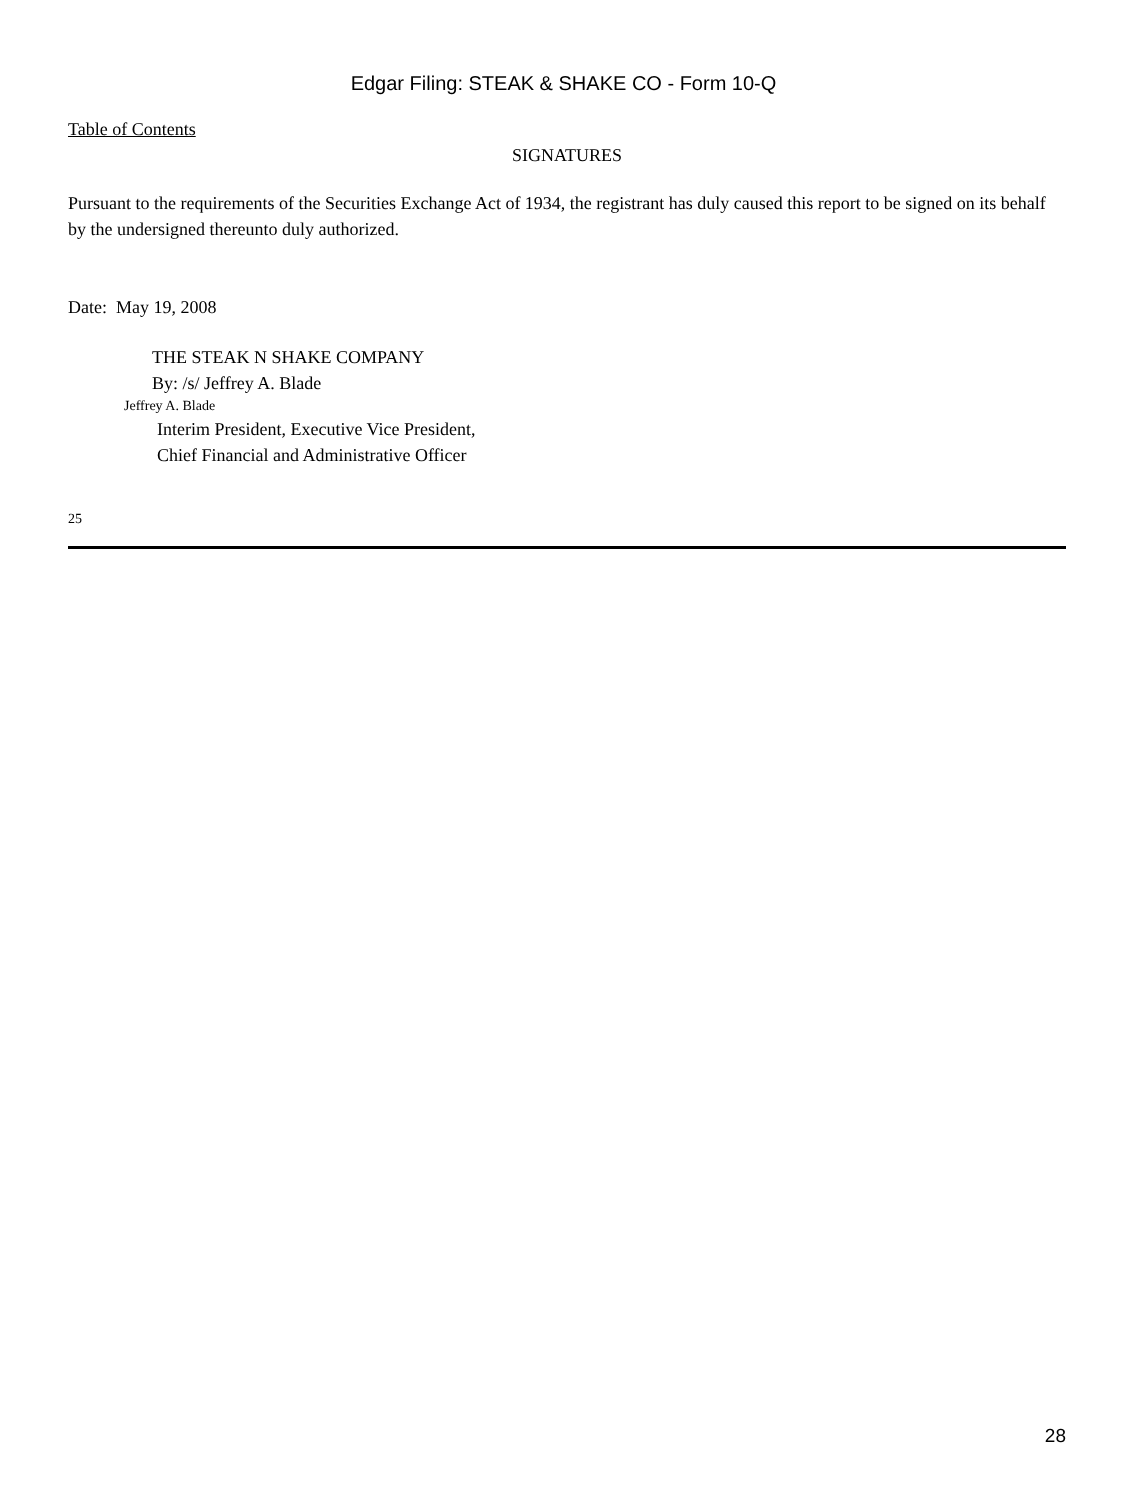Edgar Filing: STEAK & SHAKE CO - Form 10-Q
Table of Contents
SIGNATURES
Pursuant to the requirements of the Securities Exchange Act of 1934, the registrant has duly caused this report to be signed on its behalf by the undersigned thereunto duly authorized.
Date: May 19, 2008
THE STEAK N SHAKE COMPANY
By: /s/ Jeffrey A. Blade
Jeffrey A. Blade
Interim President, Executive Vice President,
Chief Financial and Administrative Officer
25
28